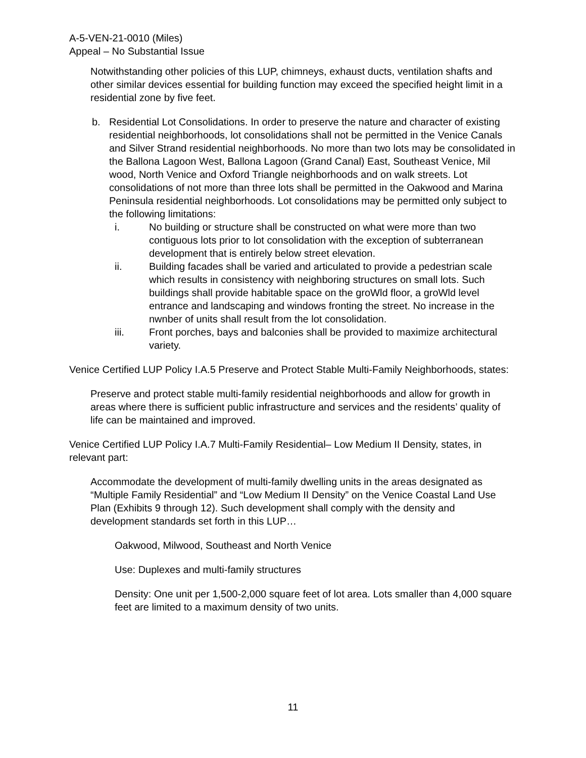A-5-VEN-21-0010 (Miles)
Appeal – No Substantial Issue
Notwithstanding other policies of this LUP, chimneys, exhaust ducts, ventilation shafts and other similar devices essential for building function may exceed the specified height limit in a residential zone by five feet.
b. Residential Lot Consolidations. In order to preserve the nature and character of existing residential neighborhoods, lot consolidations shall not be permitted in the Venice Canals and Silver Strand residential neighborhoods. No more than two lots may be consolidated in the Ballona Lagoon West, Ballona Lagoon (Grand Canal) East, Southeast Venice, Mil wood, North Venice and Oxford Triangle neighborhoods and on walk streets. Lot consolidations of not more than three lots shall be permitted in the Oakwood and Marina Peninsula residential neighborhoods. Lot consolidations may be permitted only subject to the following limitations:
i. No building or structure shall be constructed on what were more than two contiguous lots prior to lot consolidation with the exception of subterranean development that is entirely below street elevation.
ii. Building facades shall be varied and articulated to provide a pedestrian scale which results in consistency with neighboring structures on small lots. Such buildings shall provide habitable space on the groWld floor, a groWld level entrance and landscaping and windows fronting the street. No increase in the nwnber of units shall result from the lot consolidation.
iii. Front porches, bays and balconies shall be provided to maximize architectural variety.
Venice Certified LUP Policy I.A.5 Preserve and Protect Stable Multi-Family Neighborhoods, states:
Preserve and protect stable multi-family residential neighborhoods and allow for growth in areas where there is sufficient public infrastructure and services and the residents’ quality of life can be maintained and improved.
Venice Certified LUP Policy I.A.7 Multi-Family Residential– Low Medium II Density, states, in relevant part:
Accommodate the development of multi-family dwelling units in the areas designated as “Multiple Family Residential” and “Low Medium II Density” on the Venice Coastal Land Use Plan (Exhibits 9 through 12). Such development shall comply with the density and development standards set forth in this LUP…
Oakwood, Milwood, Southeast and North Venice
Use: Duplexes and multi-family structures
Density: One unit per 1,500-2,000 square feet of lot area. Lots smaller than 4,000 square feet are limited to a maximum density of two units.
11